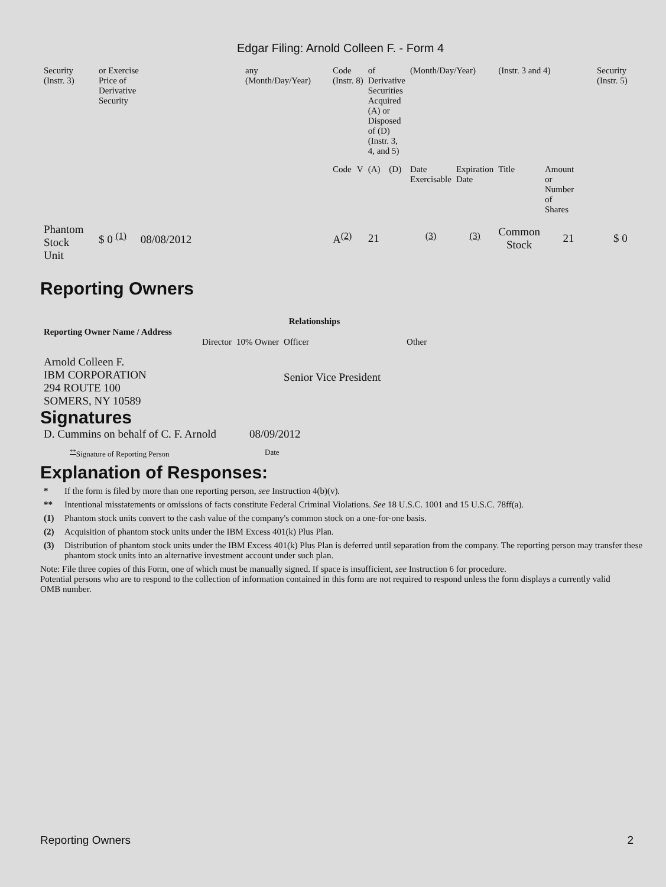Edgar Filing: Arnold Colleen F. - Form 4
| Security (Instr. 3) | or Exercise Price of Derivative Security | any (Month/Day/Year) | Code (Instr. 8) | | of Derivative Securities Acquired (A) or Disposed of (D) (Instr. 3, 4, and 5) | | (Month/Day/Year) | | (Instr. 3 and 4) | | Security (Instr. 5) |
| | | | Code | V | (A) | (D) | Date Exercisable | Expiration Date | Title | Amount or Number of Shares | |
| Phantom Stock Unit | $ 0 <sup>(1)</sup> 08/08/2012 | | A<sup>(2)</sup> | | 21 | | <sup>(3)</sup> | <sup>(3)</sup> | Common Stock | 21 | $ 0 |
Reporting Owners
| Reporting Owner Name / Address | Relationships | | | |
| --- | --- | --- | --- | --- |
| | Director | 10% Owner | Officer | Other |
| Arnold Colleen F. IBM CORPORATION 294 ROUTE 100 SOMERS, NY 10589 | | | Senior Vice President | |
Signatures
| D. Cummins on behalf of C. F. Arnold | 08/09/2012 |
| <sup>**</sup> Signature of Reporting Person | Date |
Explanation of Responses:
* If the form is filed by more than one reporting person, see Instruction 4(b)(v).
** Intentional misstatements or omissions of facts constitute Federal Criminal Violations. See 18 U.S.C. 1001 and 15 U.S.C. 78ff(a).
(1) Phantom stock units convert to the cash value of the company's common stock on a one-for-one basis.
(2) Acquisition of phantom stock units under the IBM Excess 401(k) Plus Plan.
(3) Distribution of phantom stock units under the IBM Excess 401(k) Plus Plan is deferred until separation from the company. The reporting person may transfer these phantom stock units into an alternative investment account under such plan.
Note: File three copies of this Form, one of which must be manually signed. If space is insufficient, see Instruction 6 for procedure.
Potential persons who are to respond to the collection of information contained in this form are not required to respond unless the form displays a currently valid OMB number.
Reporting Owners 2